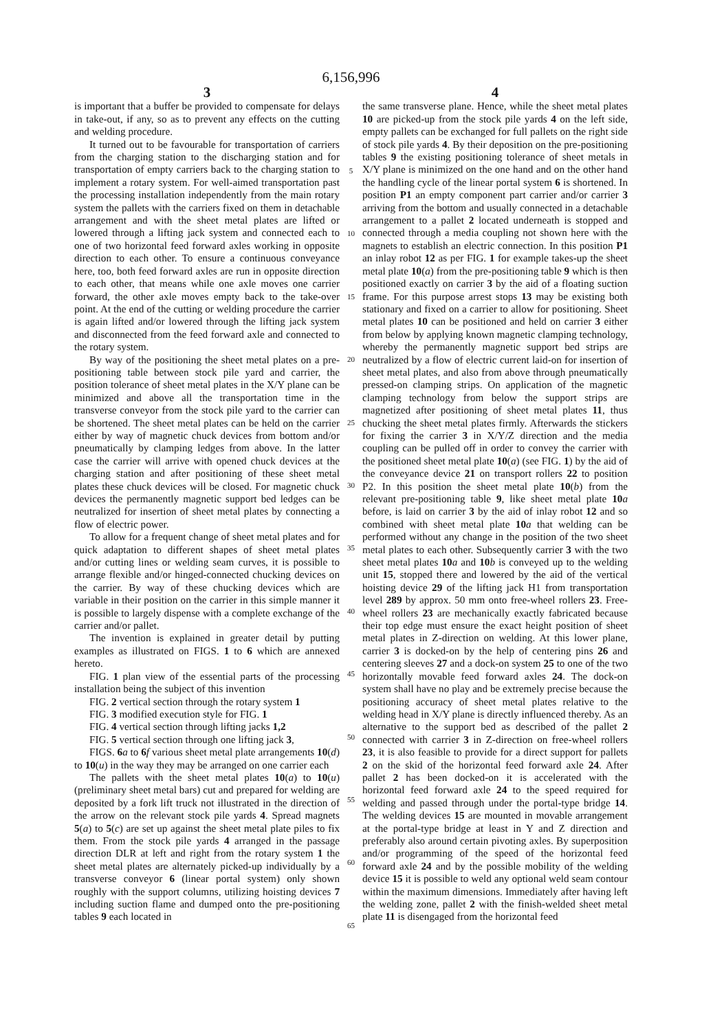6,156,996
3
is important that a buffer be provided to compensate for delays in take-out, if any, so as to prevent any effects on the cutting and welding procedure.
It turned out to be favourable for transportation of carriers from the charging station to the discharging station and for transportation of empty carriers back to the charging station to implement a rotary system. For well-aimed transportation past the processing installation independently from the main rotary system the pallets with the carriers fixed on them in detachable arrangement and with the sheet metal plates are lifted or lowered through a lifting jack system and connected each to one of two horizontal feed forward axles working in opposite direction to each other. To ensure a continuous conveyance here, too, both feed forward axles are run in opposite direction to each other, that means while one axle moves one carrier forward, the other axle moves empty back to the take-over point. At the end of the cutting or welding procedure the carrier is again lifted and/or lowered through the lifting jack system and disconnected from the feed forward axle and connected to the rotary system.
By way of the positioning the sheet metal plates on a pre-positioning table between stock pile yard and carrier, the position tolerance of sheet metal plates in the X/Y plane can be minimized and above all the transportation time in the transverse conveyor from the stock pile yard to the carrier can be shortened. The sheet metal plates can be held on the carrier either by way of magnetic chuck devices from bottom and/or pneumatically by clamping ledges from above. In the latter case the carrier will arrive with opened chuck devices at the charging station and after positioning of these sheet metal plates these chuck devices will be closed. For magnetic chuck devices the permanently magnetic support bed ledges can be neutralized for insertion of sheet metal plates by connecting a flow of electric power.
To allow for a frequent change of sheet metal plates and for quick adaptation to different shapes of sheet metal plates and/or cutting lines or welding seam curves, it is possible to arrange flexible and/or hinged-connected chucking devices on the carrier. By way of these chucking devices which are variable in their position on the carrier in this simple manner it is possible to largely dispense with a complete exchange of the carrier and/or pallet.
The invention is explained in greater detail by putting examples as illustrated on FIGS. 1 to 6 which are annexed hereto.
FIG. 1 plan view of the essential parts of the processing installation being the subject of this invention
FIG. 2 vertical section through the rotary system 1
FIG. 3 modified execution style for FIG. 1
FIG. 4 vertical section through lifting jacks 1,2
FIG. 5 vertical section through one lifting jack 3,
FIGS. 6 a to 6 f various sheet metal plate arrangements 10(d) to 10(u) in the way they may be arranged on one carrier each
The pallets with the sheet metal plates 10(a) to 10(u) (preliminary sheet metal bars) cut and prepared for welding are deposited by a fork lift truck not illustrated in the direction of the arrow on the relevant stock pile yards 4. Spread magnets 5(a) to 5(c) are set up against the sheet metal plate piles to fix them. From the stock pile yards 4 arranged in the passage direction DLR at left and right from the rotary system 1 the sheet metal plates are alternately picked-up individually by a transverse conveyor 6 (linear portal system) only shown roughly with the support columns, utilizing hoisting devices 7 including suction flame and dumped onto the pre-positioning tables 9 each located in
5
10
15
20
25
30
35
40
45
50
55
60
65
4
the same transverse plane. Hence, while the sheet metal plates 10 are picked-up from the stock pile yards 4 on the left side, empty pallets can be exchanged for full pallets on the right side of stock pile yards 4. By their deposition on the pre-positioning tables 9 the existing positioning tolerance of sheet metals in X/Y plane is minimized on the one hand and on the other hand the handling cycle of the linear portal system 6 is shortened. In position P1 an empty component part carrier and/or carrier 3 arriving from the bottom and usually connected in a detachable arrangement to a pallet 2 located underneath is stopped and connected through a media coupling not shown here with the magnets to establish an electric connection. In this position P1 an inlay robot 12 as per FIG. 1 for example takes-up the sheet metal plate 10(a) from the pre-positioning table 9 which is then positioned exactly on carrier 3 by the aid of a floating suction frame. For this purpose arrest stops 13 may be existing both stationary and fixed on a carrier to allow for positioning. Sheet metal plates 10 can be positioned and held on carrier 3 either from below by applying known magnetic clamping technology, whereby the permanently magnetic support bed strips are neutralized by a flow of electric current laid-on for insertion of sheet metal plates, and also from above through pneumatically pressed-on clamping strips. On application of the magnetic clamping technology from below the support strips are magnetized after positioning of sheet metal plates 11, thus chucking the sheet metal plates firmly. Afterwards the stickers for fixing the carrier 3 in X/Y/Z direction and the media coupling can be pulled off in order to convey the carrier with the positioned sheet metal plate 10(a) (see FIG. 1) by the aid of the conveyance device 21 on transport rollers 22 to position P2. In this position the sheet metal plate 10(b) from the relevant pre-positioning table 9, like sheet metal plate 10 a before, is laid on carrier 3 by the aid of inlay robot 12 and so combined with sheet metal plate 10 a that welding can be performed without any change in the position of the two sheet metal plates to each other. Subsequently carrier 3 with the two sheet metal plates 10 a and 10 b is conveyed up to the welding unit 15, stopped there and lowered by the aid of the vertical hoisting device 29 of the lifting jack H1 from transportation level 289 by approx. 50 mm onto free-wheel rollers 23. Free-wheel rollers 23 are mechanically exactly fabricated because their top edge must ensure the exact height position of sheet metal plates in Z-direction on welding. At this lower plane, carrier 3 is docked-on by the help of centering pins 26 and centering sleeves 27 and a dock-on system 25 to one of the two horizontally movable feed forward axles 24. The dock-on system shall have no play and be extremely precise because the positioning accuracy of sheet metal plates relative to the welding head in X/Y plane is directly influenced thereby. As an alternative to the support bed as described of the pallet 2 connected with carrier 3 in Z-direction on free-wheel rollers 23, it is also feasible to provide for a direct support for pallets 2 on the skid of the horizontal feed forward axle 24. After pallet 2 has been docked-on it is accelerated with the horizontal feed forward axle 24 to the speed required for welding and passed through under the portal-type bridge 14. The welding devices 15 are mounted in movable arrangement at the portal-type bridge at least in Y and Z direction and preferably also around certain pivoting axles. By superposition and/or programming of the speed of the horizontal feed forward axle 24 and by the possible mobility of the welding device 15 it is possible to weld any optional weld seam contour within the maximum dimensions. Immediately after having left the welding zone, pallet 2 with the finish-welded sheet metal plate 11 is disengaged from the horizontal feed